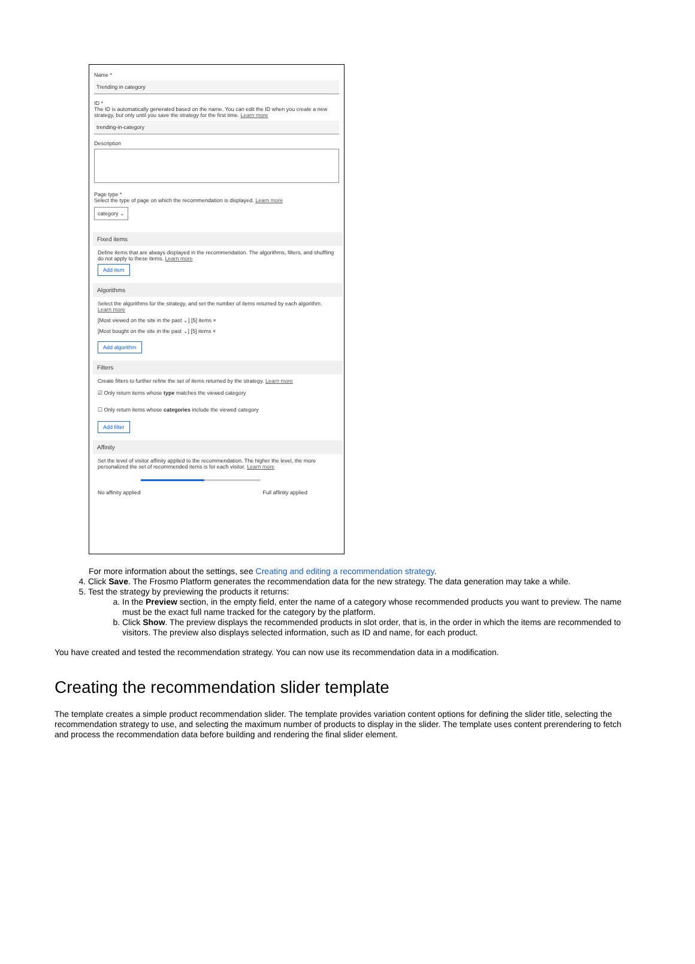Name *
Trending in category
ID *
The ID is automatically generated based on the name. You can edit the ID when you create a new strategy, but only until you save the strategy for the first time. Learn more
trending-in-category
Description
Page type *
Select the type of page on which the recommendation is displayed. Learn more
category ⌄
Fixed items
Define items that are always displayed in the recommendation. The algorithms, filters, and shuffling do not apply to these items. Learn more
Add item
Algorithms
Select the algorithms for the strategy, and set the number of items returned by each algorithm. Learn more
[Most viewed on the site in the past ⌄] [5] items ×
[Most bought on the site in the past ⌄] [5] items ×
Add algorithm
Filters
Create filters to further refine the set of items returned by the strategy. Learn more
☑ Only return items whose type matches the viewed category
☐ Only return items whose categories include the viewed category
Add filter
Affinity
Set the level of visitor affinity applied to the recommendation. The higher the level, the more personalized the set of recommended items is for each visitor. Learn more
No affinity applied Full affinity applied
For more information about the settings, see Creating and editing a recommendation strategy.
4. Click Save. The Frosmo Platform generates the recommendation data for the new strategy. The data generation may take a while.
5. Test the strategy by previewing the products it returns:
a. In the Preview section, in the empty field, enter the name of a category whose recommended products you want to preview. The name must be the exact full name tracked for the category by the platform.
b. Click Show. The preview displays the recommended products in slot order, that is, in the order in which the items are recommended to visitors. The preview also displays selected information, such as ID and name, for each product.
You have created and tested the recommendation strategy. You can now use its recommendation data in a modification.
Creating the recommendation slider template
The template creates a simple product recommendation slider. The template provides variation content options for defining the slider title, selecting the recommendation strategy to use, and selecting the maximum number of products to display in the slider. The template uses content prerendering to fetch and process the recommendation data before building and rendering the final slider element.